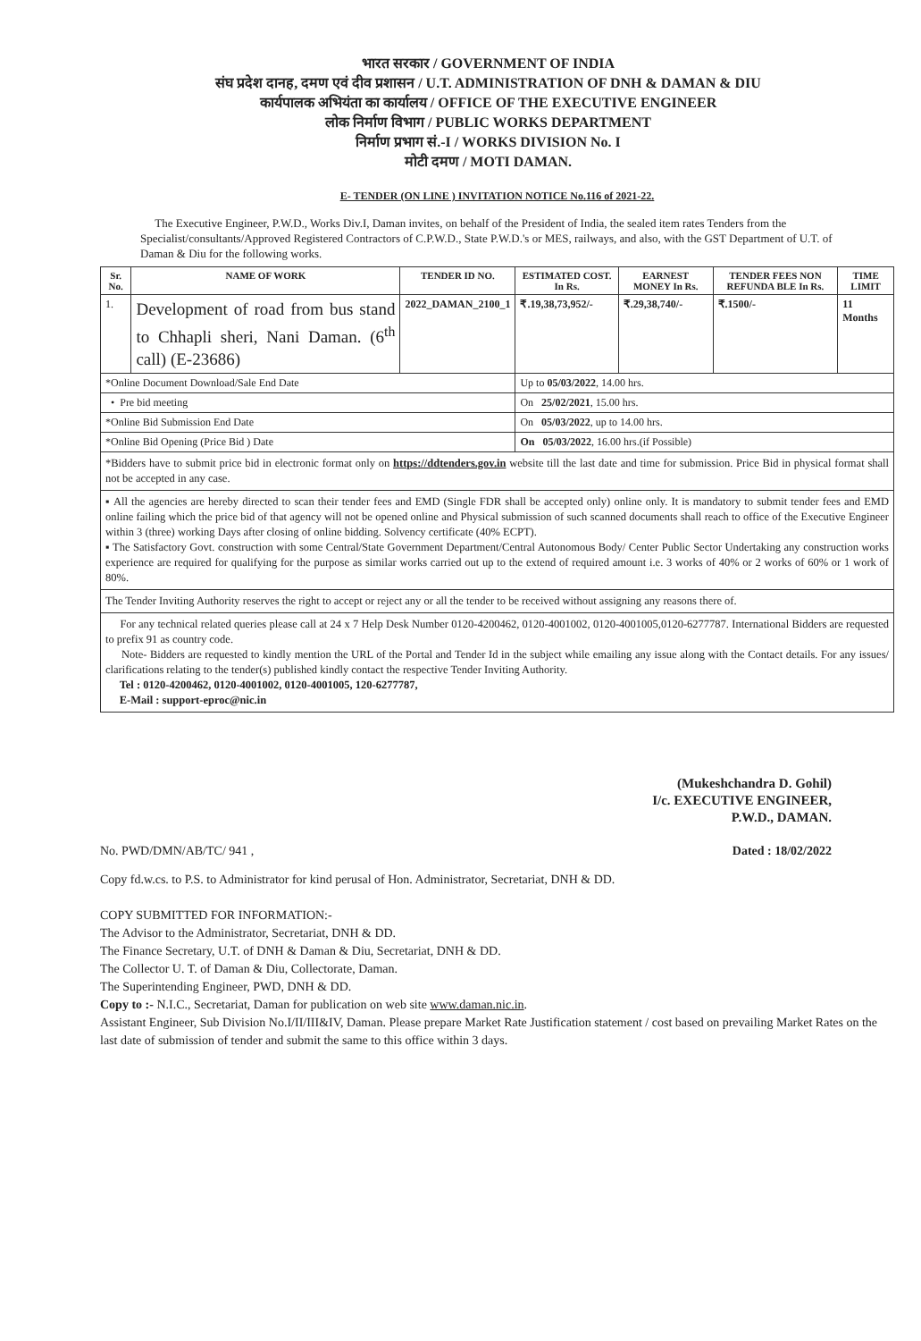भारत सरकार / GOVERNMENT OF INDIA
संघ प्रदेश दानह, दमण एवं दीव प्रशासन / U.T. ADMINISTRATION OF DNH & DAMAN & DIU
कार्यपालक अभियंता का कार्यालय / OFFICE OF THE EXECUTIVE ENGINEER
लोक निर्माण विभाग / PUBLIC WORKS DEPARTMENT
निर्माण प्रभाग सं.-I / WORKS DIVISION No. I
मोटी दमण / MOTI DAMAN.
E- TENDER (ON LINE ) INVITATION NOTICE No.116 of 2021-22.
The Executive Engineer, P.W.D., Works Div.I, Daman invites, on behalf of the President of India, the sealed item rates Tenders from the Specialist/consultants/Approved Registered Contractors of C.P.W.D., State P.W.D.'s or MES, railways, and also, with the GST Department of U.T. of Daman & Diu for the following works.
| Sr. No. | NAME OF WORK | TENDER ID NO. | ESTIMATED COST. In Rs. | EARNEST MONEY In Rs. | TENDER FEES NON REFUNDA BLE In Rs. | TIME LIMIT |
| --- | --- | --- | --- | --- | --- | --- |
| 1. | Development of road from bus stand to Chhapli sheri, Nani Daman. (6<sup>th</sup> call) (E-23686) | 2022_DAMAN_2100_1 | ₹.19,38,73,952/- | ₹.29,38,740/- | ₹.1500/- | 11 Months |
| *Online Document Download/Sale End Date | | | Up to 05/03/2022 , 14.00 hrs. | | | |
| • Pre bid meeting | | | On 25/02/2021 , 15.00 hrs. | | | |
| *Online Bid Submission End Date | | | On 05/03/2022 , up to 14.00 hrs. | | | |
| *Online Bid Opening (Price Bid ) Date | | | On 05/03/2022 , 16.00 hrs.(if Possible) | | | |
*Bidders have to submit price bid in electronic format only on https://ddtenders.gov.in website till the last date and time for submission. Price Bid in physical format shall not be accepted in any case.
▪ All the agencies are hereby directed to scan their tender fees and EMD (Single FDR shall be accepted only) online only. It is mandatory to submit tender fees and EMD online failing which the price bid of that agency will not be opened online and Physical submission of such scanned documents shall reach to office of the Executive Engineer within 3 (three) working Days after closing of online bidding. Solvency certificate (40% ECPT).
▪ The Satisfactory Govt. construction with some Central/State Government Department/Central Autonomous Body/ Center Public Sector Undertaking any construction works experience are required for qualifying for the purpose as similar works carried out up to the extend of required amount i.e. 3 works of 40% or 2 works of 60% or 1 work of 80%.
The Tender Inviting Authority reserves the right to accept or reject any or all the tender to be received without assigning any reasons there of.
For any technical related queries please call at 24 x 7 Help Desk Number 0120-4200462, 0120-4001002, 0120-4001005,0120-6277787. International Bidders are requested to prefix 91 as country code.
Note- Bidders are requested to kindly mention the URL of the Portal and Tender Id in the subject while emailing any issue along with the Contact details. For any issues/ clarifications relating to the tender(s) published kindly contact the respective Tender Inviting Authority.
Tel : 0120-4200462, 0120-4001002, 0120-4001005, 120-6277787,
E-Mail : support-eproc@nic.in
(Mukeshchandra D. Gohil)
I/c. EXECUTIVE ENGINEER,
P.W.D., DAMAN.
No. PWD/DMN/AB/TC/ 941 , Dated : 18/02/2022
Copy fd.w.cs. to P.S. to Administrator for kind perusal of Hon. Administrator, Secretariat, DNH & DD.
COPY SUBMITTED FOR INFORMATION:-
The Advisor to the Administrator, Secretariat, DNH & DD.
The Finance Secretary, U.T. of DNH & Daman & Diu, Secretariat, DNH & DD.
The Collector U. T. of Daman & Diu, Collectorate, Daman.
The Superintending Engineer, PWD, DNH & DD.
Copy to :- N.I.C., Secretariat, Daman for publication on web site www.daman.nic.in.
Assistant Engineer, Sub Division No.I/II/III&IV, Daman. Please prepare Market Rate Justification statement / cost based on prevailing Market Rates on the last date of submission of tender and submit the same to this office within 3 days.